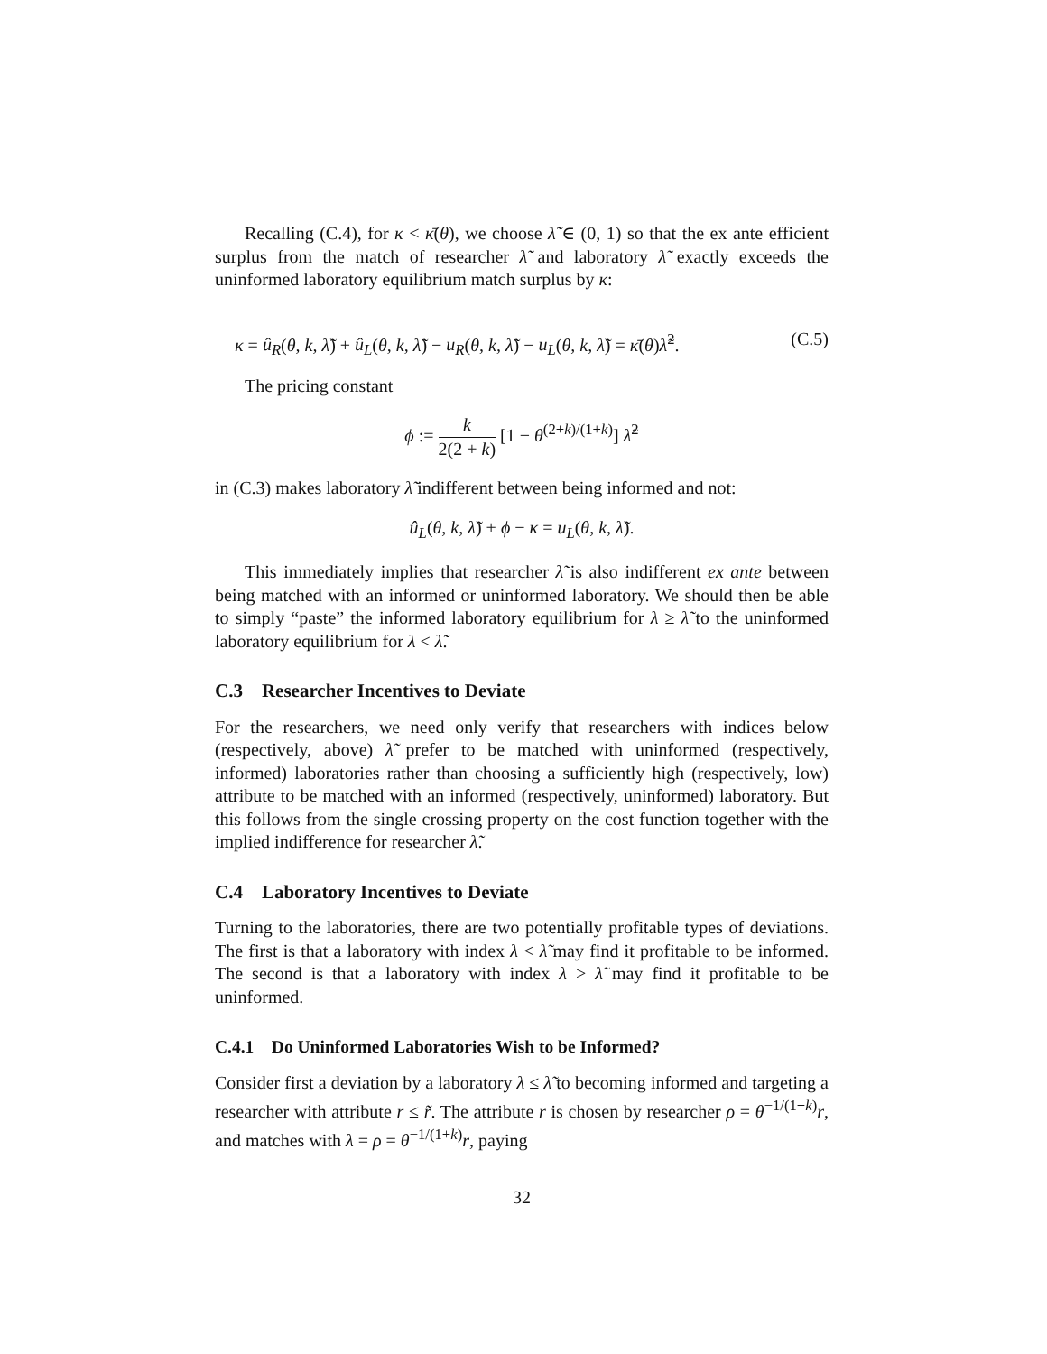Recalling (C.4), for κ < κ̄(θ), we choose λ̃ ∈ (0, 1) so that the ex ante efficient surplus from the match of researcher λ̃ and laboratory λ̃ exactly exceeds the uninformed laboratory equilibrium match surplus by κ:
κ = û<sub>R</sub>(θ, k, λ̃) + û<sub>L</sub>(θ, k, λ̃) − u<sub>R</sub>(θ, k, λ̃) − u<sub>L</sub>(θ, k, λ̃) = κ̄(θ)λ̃<sup>2</sup>. (C.5)
The pricing constant
ϕ := k 2(2 + k) [1 − θ<sup>(2+k)/(1+k)</sup>] λ̃<sup>2</sup>
in (C.3) makes laboratory λ̃ indifferent between being informed and not:
û<sub>L</sub>(θ, k, λ̃) + ϕ − κ = u<sub>L</sub>(θ, k, λ̃).
This immediately implies that researcher λ̃ is also indifferent ex ante between being matched with an informed or uninformed laboratory. We should then be able to simply “paste” the informed laboratory equilibrium for λ ≥ λ̃ to the uninformed laboratory equilibrium for λ < λ̃.
C.3 Researcher Incentives to Deviate
For the researchers, we need only verify that researchers with indices below (respectively, above) λ̃ prefer to be matched with uninformed (respectively, informed) laboratories rather than choosing a sufficiently high (respectively, low) attribute to be matched with an informed (respectively, uninformed) laboratory. But this follows from the single crossing property on the cost function together with the implied indifference for researcher λ̃.
C.4 Laboratory Incentives to Deviate
Turning to the laboratories, there are two potentially profitable types of deviations. The first is that a laboratory with index λ < λ̃ may find it profitable to be informed. The second is that a laboratory with index λ > λ̃ may find it profitable to be uninformed.
C.4.1 Do Uninformed Laboratories Wish to be Informed?
Consider first a deviation by a laboratory λ ≤ λ̃ to becoming informed and targeting a researcher with attribute r ≤ r̃. The attribute r is chosen by researcher ρ = θ<sup>−1/(1+k)</sup>r, and matches with λ = ρ = θ<sup>−1/(1+k)</sup>r, paying
32